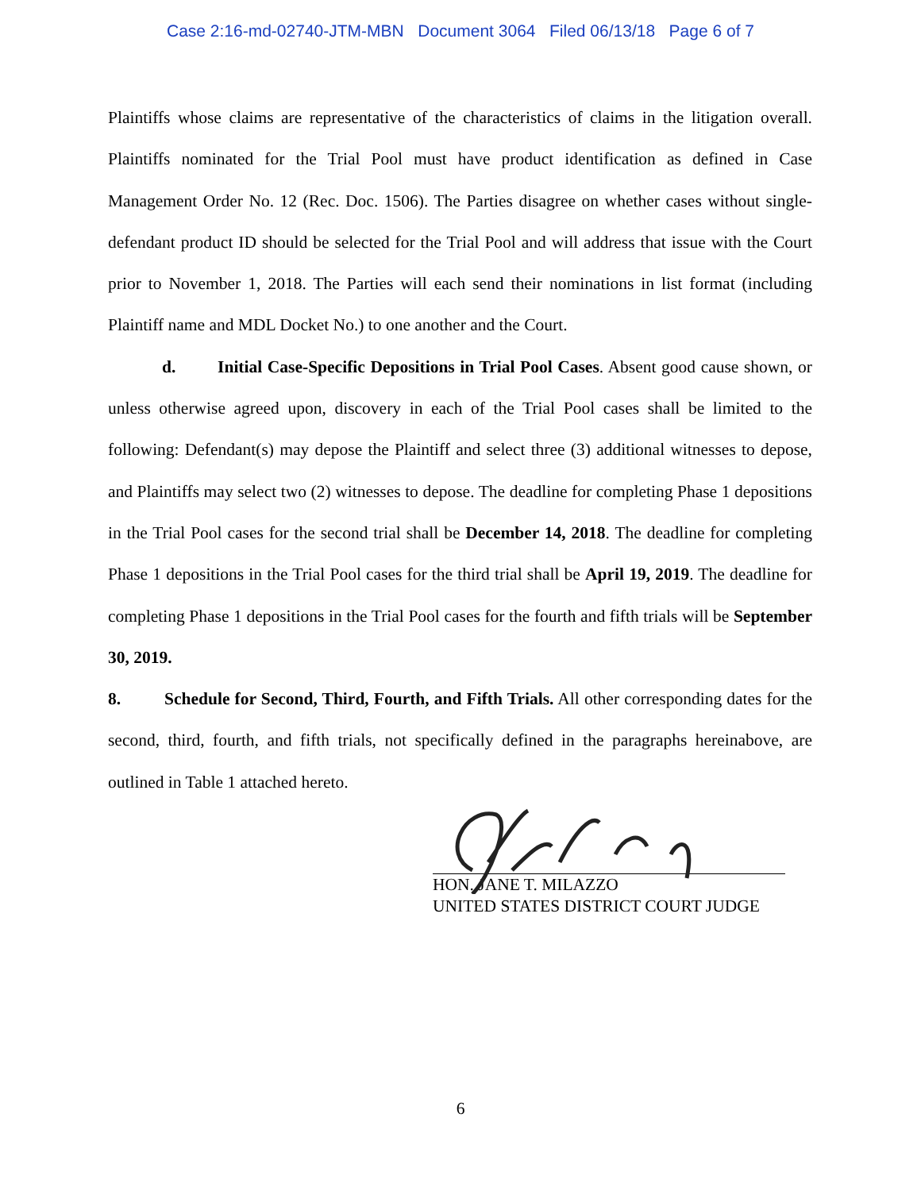Case 2:16-md-02740-JTM-MBN Document 3064 Filed 06/13/18 Page 6 of 7
Plaintiffs whose claims are representative of the characteristics of claims in the litigation overall. Plaintiffs nominated for the Trial Pool must have product identification as defined in Case Management Order No. 12 (Rec. Doc. 1506). The Parties disagree on whether cases without single-defendant product ID should be selected for the Trial Pool and will address that issue with the Court prior to November 1, 2018. The Parties will each send their nominations in list format (including Plaintiff name and MDL Docket No.) to one another and the Court.
d. Initial Case-Specific Depositions in Trial Pool Cases. Absent good cause shown, or unless otherwise agreed upon, discovery in each of the Trial Pool cases shall be limited to the following: Defendant(s) may depose the Plaintiff and select three (3) additional witnesses to depose, and Plaintiffs may select two (2) witnesses to depose. The deadline for completing Phase 1 depositions in the Trial Pool cases for the second trial shall be December 14, 2018. The deadline for completing Phase 1 depositions in the Trial Pool cases for the third trial shall be April 19, 2019. The deadline for completing Phase 1 depositions in the Trial Pool cases for the fourth and fifth trials will be September 30, 2019.
8. Schedule for Second, Third, Fourth, and Fifth Trials. All other corresponding dates for the second, third, fourth, and fifth trials, not specifically defined in the paragraphs hereinabove, are outlined in Table 1 attached hereto.
HON. JANE T. MILAZZO
UNITED STATES DISTRICT COURT JUDGE
6